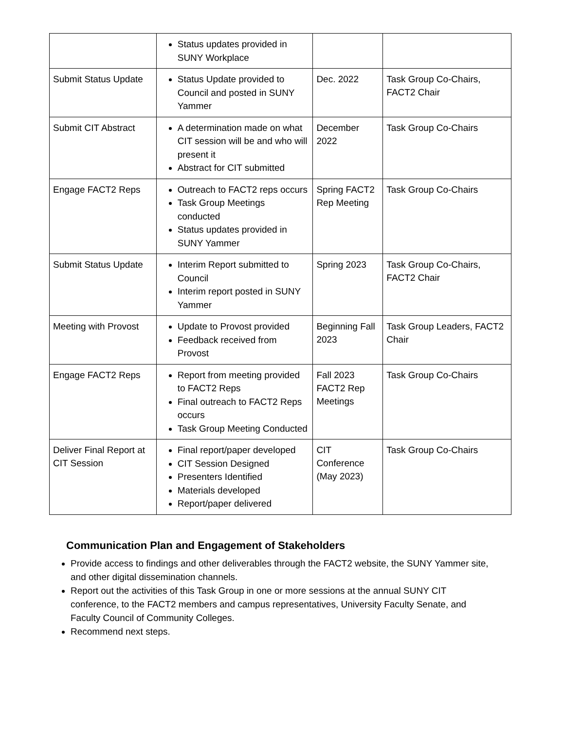| | Status updates provided in SUNY Workplace | | |
| Submit Status Update | Status Update provided to Council and posted in SUNY Yammer | Dec. 2022 | Task Group Co-Chairs, FACT2 Chair |
| Submit CIT Abstract | A determination made on what CIT session will be and who will present it Abstract for CIT submitted | December 2022 | Task Group Co-Chairs |
| Engage FACT2 Reps | Outreach to FACT2 reps occurs Task Group Meetings conducted Status updates provided in SUNY Yammer | Spring FACT2 Rep Meeting | Task Group Co-Chairs |
| Submit Status Update | Interim Report submitted to Council Interim report posted in SUNY Yammer | Spring 2023 | Task Group Co-Chairs, FACT2 Chair |
| Meeting with Provost | Update to Provost provided Feedback received from Provost | Beginning Fall 2023 | Task Group Leaders, FACT2 Chair |
| Engage FACT2 Reps | Report from meeting provided to FACT2 Reps Final outreach to FACT2 Reps occurs Task Group Meeting Conducted | Fall 2023 FACT2 Rep Meetings | Task Group Co-Chairs |
| Deliver Final Report at CIT Session | Final report/paper developed CIT Session Designed Presenters Identified Materials developed Report/paper delivered | CIT Conference (May 2023) | Task Group Co-Chairs |
Communication Plan and Engagement of Stakeholders
Provide access to findings and other deliverables through the FACT2 website, the SUNY Yammer site, and other digital dissemination channels.
Report out the activities of this Task Group in one or more sessions at the annual SUNY CIT conference, to the FACT2 members and campus representatives, University Faculty Senate, and Faculty Council of Community Colleges.
Recommend next steps.